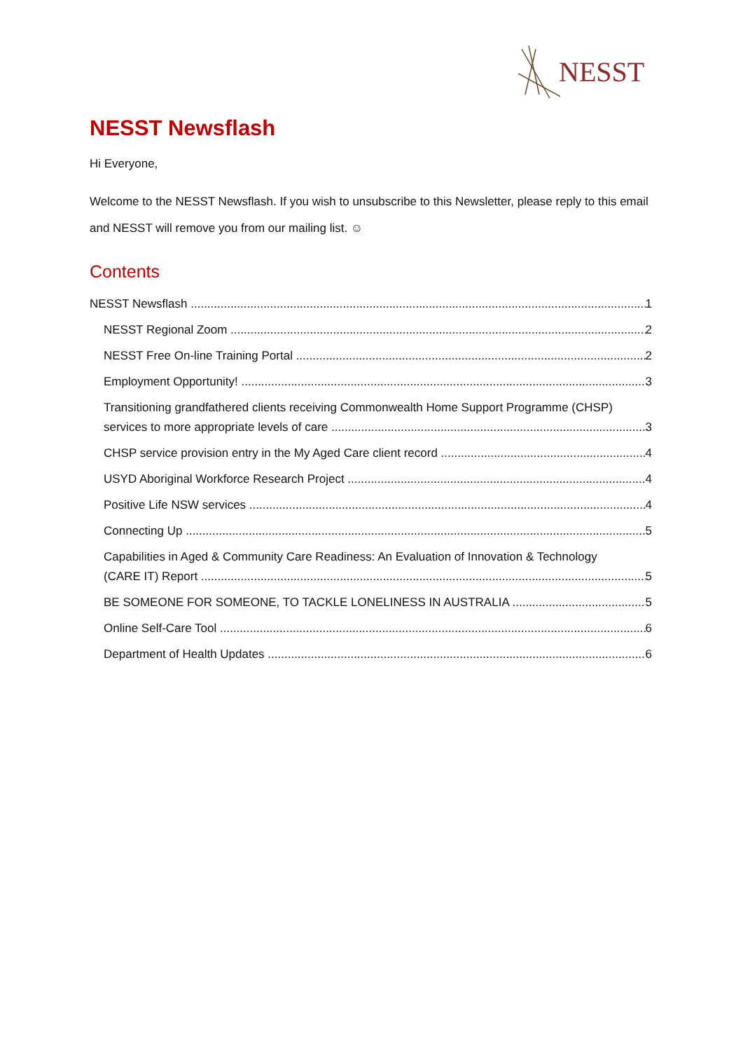NESST
NESST Newsflash
Hi Everyone,
Welcome to the NESST Newsflash. If you wish to unsubscribe to this Newsletter, please reply to this email and NESST will remove you from our mailing list. ☺
Contents
NESST Newsflash 1
NESST Regional Zoom 2
NESST Free On-line Training Portal 2
Employment Opportunity! 3
Transitioning grandfathered clients receiving Commonwealth Home Support Programme (CHSP)
services to more appropriate levels of care 3
CHSP service provision entry in the My Aged Care client record 4
USYD Aboriginal Workforce Research Project 4
Positive Life NSW services 4
Connecting Up 5
Capabilities in Aged & Community Care Readiness: An Evaluation of Innovation & Technology
(CARE IT) Report 5
BE SOMEONE FOR SOMEONE, TO TACKLE LONELINESS IN AUSTRALIA 5
Online Self-Care Tool 6
Department of Health Updates 6